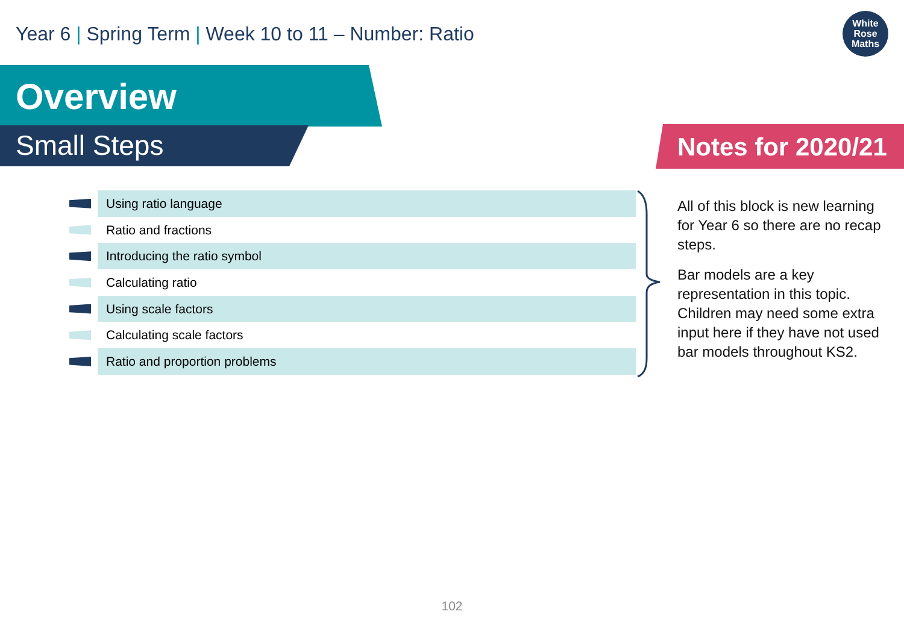Year 6 | Spring Term | Week 10 to 11 – Number: Ratio
White
Rose
Maths
Overview
Small Steps Notes for 2020/21
Using ratio language
Ratio and fractions
Introducing the ratio symbol
Calculating ratio
Using scale factors
Calculating scale factors
Ratio and proportion problems
All of this block is new learning for Year 6 so there are no recap steps.
Bar models are a key representation in this topic. Children may need some extra input here if they have not used bar models throughout KS2.
102